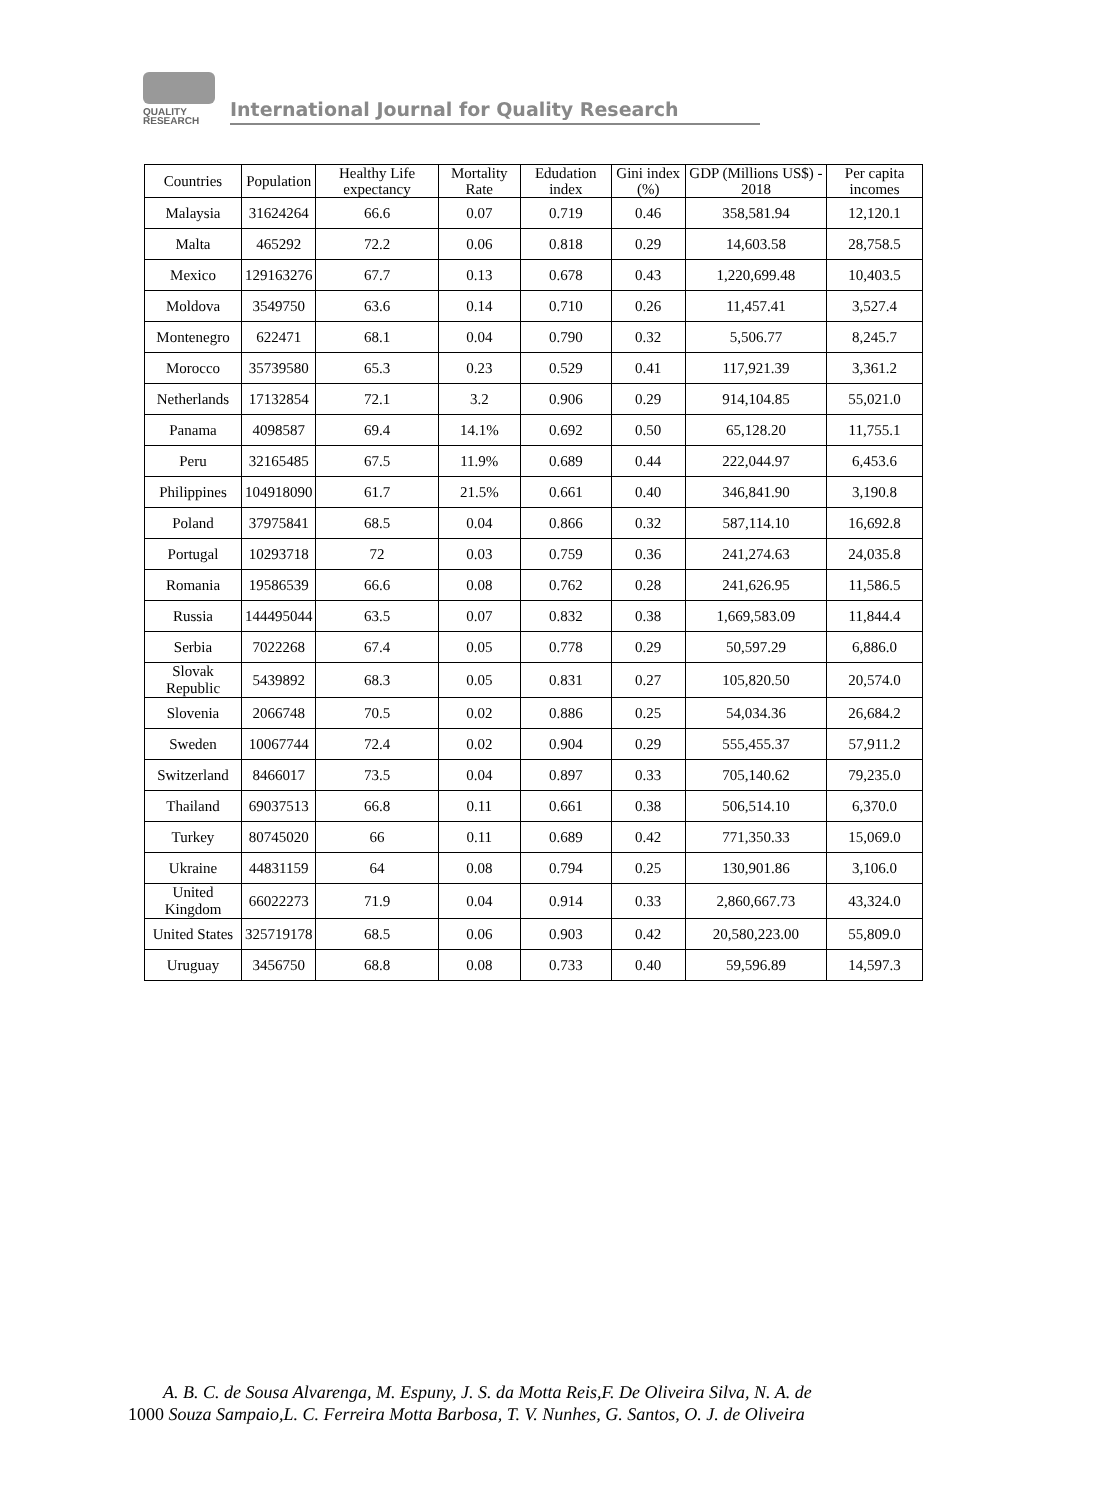QUALITY
RESEARCH
International Journal for Quality Research
| Countries | Population | Healthy Life expectancy | Mortality Rate | Edudation index | Gini index (%) | GDP (Millions US$) - 2018 | Per capita incomes |
| --- | --- | --- | --- | --- | --- | --- | --- |
| Malaysia | 31624264 | 66.6 | 0.07 | 0.719 | 0.46 | 358,581.94 | 12,120.1 |
| Malta | 465292 | 72.2 | 0.06 | 0.818 | 0.29 | 14,603.58 | 28,758.5 |
| Mexico | 129163276 | 67.7 | 0.13 | 0.678 | 0.43 | 1,220,699.48 | 10,403.5 |
| Moldova | 3549750 | 63.6 | 0.14 | 0.710 | 0.26 | 11,457.41 | 3,527.4 |
| Montenegro | 622471 | 68.1 | 0.04 | 0.790 | 0.32 | 5,506.77 | 8,245.7 |
| Morocco | 35739580 | 65.3 | 0.23 | 0.529 | 0.41 | 117,921.39 | 3,361.2 |
| Netherlands | 17132854 | 72.1 | 3.2 | 0.906 | 0.29 | 914,104.85 | 55,021.0 |
| Panama | 4098587 | 69.4 | 14.1% | 0.692 | 0.50 | 65,128.20 | 11,755.1 |
| Peru | 32165485 | 67.5 | 11.9% | 0.689 | 0.44 | 222,044.97 | 6,453.6 |
| Philippines | 104918090 | 61.7 | 21.5% | 0.661 | 0.40 | 346,841.90 | 3,190.8 |
| Poland | 37975841 | 68.5 | 0.04 | 0.866 | 0.32 | 587,114.10 | 16,692.8 |
| Portugal | 10293718 | 72 | 0.03 | 0.759 | 0.36 | 241,274.63 | 24,035.8 |
| Romania | 19586539 | 66.6 | 0.08 | 0.762 | 0.28 | 241,626.95 | 11,586.5 |
| Russia | 144495044 | 63.5 | 0.07 | 0.832 | 0.38 | 1,669,583.09 | 11,844.4 |
| Serbia | 7022268 | 67.4 | 0.05 | 0.778 | 0.29 | 50,597.29 | 6,886.0 |
| Slovak Republic | 5439892 | 68.3 | 0.05 | 0.831 | 0.27 | 105,820.50 | 20,574.0 |
| Slovenia | 2066748 | 70.5 | 0.02 | 0.886 | 0.25 | 54,034.36 | 26,684.2 |
| Sweden | 10067744 | 72.4 | 0.02 | 0.904 | 0.29 | 555,455.37 | 57,911.2 |
| Switzerland | 8466017 | 73.5 | 0.04 | 0.897 | 0.33 | 705,140.62 | 79,235.0 |
| Thailand | 69037513 | 66.8 | 0.11 | 0.661 | 0.38 | 506,514.10 | 6,370.0 |
| Turkey | 80745020 | 66 | 0.11 | 0.689 | 0.42 | 771,350.33 | 15,069.0 |
| Ukraine | 44831159 | 64 | 0.08 | 0.794 | 0.25 | 130,901.86 | 3,106.0 |
| United Kingdom | 66022273 | 71.9 | 0.04 | 0.914 | 0.33 | 2,860,667.73 | 43,324.0 |
| United States | 325719178 | 68.5 | 0.06 | 0.903 | 0.42 | 20,580,223.00 | 55,809.0 |
| Uruguay | 3456750 | 68.8 | 0.08 | 0.733 | 0.40 | 59,596.89 | 14,597.3 |
A. B. C. de Sousa Alvarenga, M. Espuny, J. S. da Motta Reis,F. De Oliveira Silva, N. A. de
1000 Souza Sampaio,L. C. Ferreira Motta Barbosa, T. V. Nunhes, G. Santos, O. J. de Oliveira